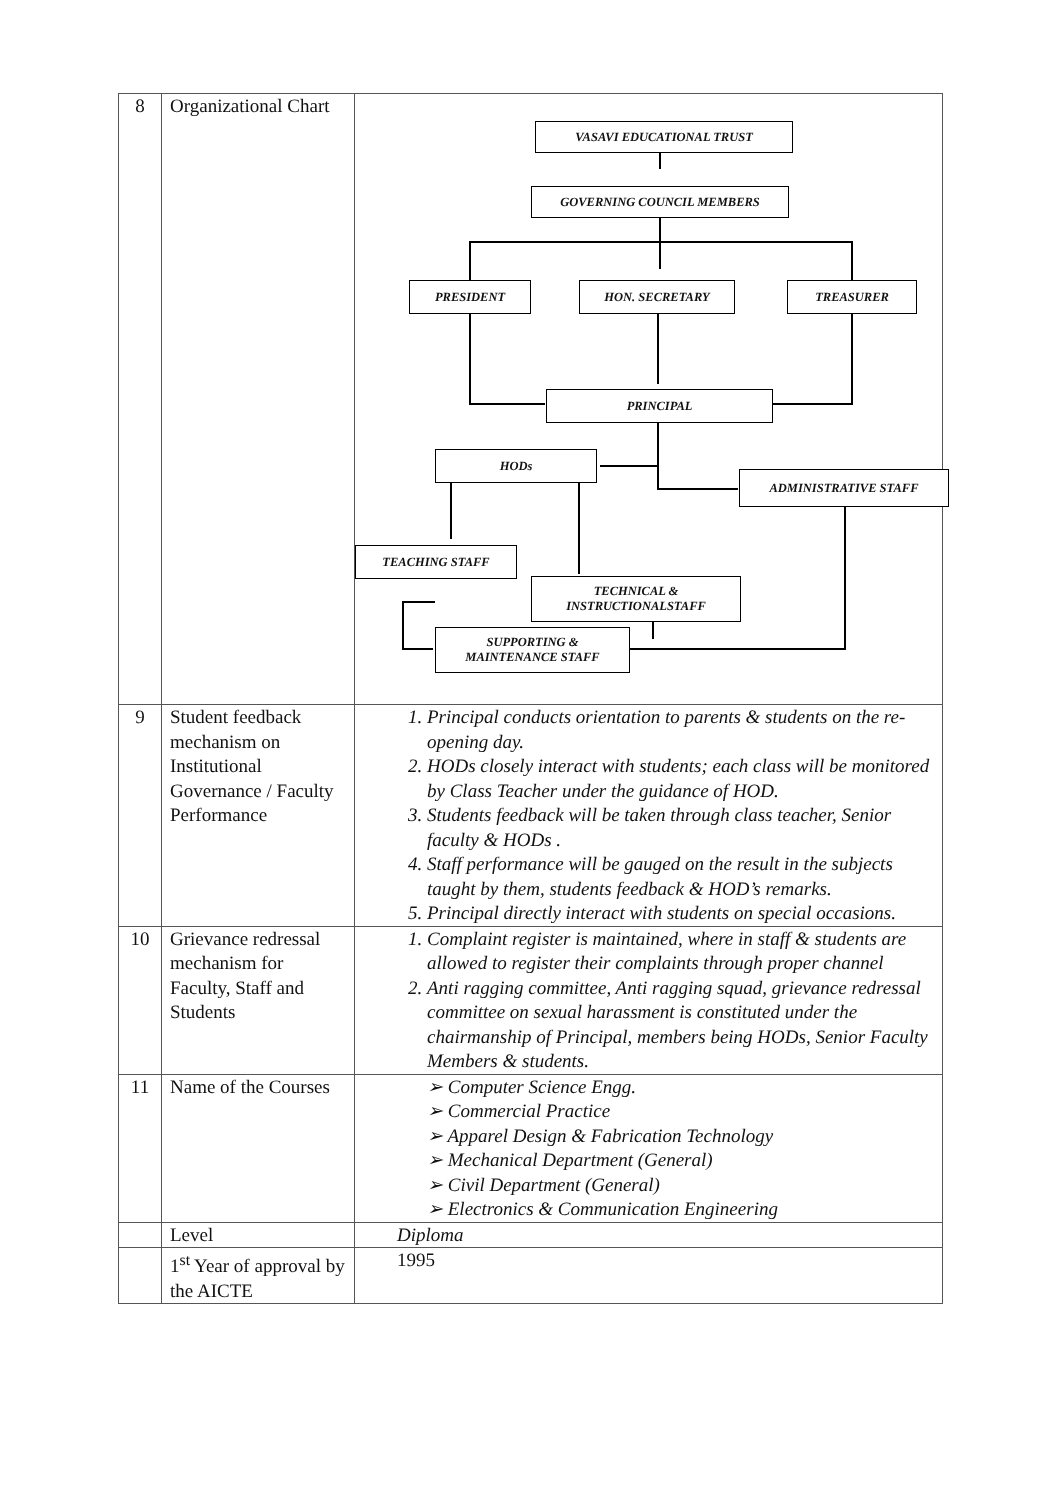| 8 | Organizational Chart | VASAVI EDUCATIONAL TRUST GOVERNING COUNCIL MEMBERS PRESIDENT HON. SECRETARY TREASURER PRINCIPAL HODs ADMINISTRATIVE STAFF TEACHING STAFF TECHNICAL & INSTRUCTIONALSTAFF SUPPORTING & MAINTENANCE STAFF |
| 9 | Student feedback mechanism on Institutional Governance / Faculty Performance | 1. Principal conducts orientation to parents & students on the re-opening day. 2. HODs closely interact with students; each class will be monitored by Class Teacher under the guidance of HOD. 3. Students feedback will be taken through class teacher, Senior faculty & HODs . 4. Staff performance will be gauged on the result in the subjects taught by them, students feedback & HOD’s remarks. 5. Principal directly interact with students on special occasions. |
| 10 | Grievance redressal mechanism for Faculty, Staff and Students | 1. Complaint register is maintained, where in staff & students are allowed to register their complaints through proper channel 2. Anti ragging committee, Anti ragging squad, grievance redressal committee on sexual harassment is constituted under the chairmanship of Principal, members being HODs, Senior Faculty Members & students. |
| 11 | Name of the Courses | ➢ Computer Science Engg. ➢ Commercial Practice ➢ Apparel Design & Fabrication Technology ➢ Mechanical Department (General) ➢ Civil Department (General) ➢ Electronics & Communication Engineering |
| | Level | Diploma |
| | 1<sup>st</sup> Year of approval by the AICTE | 1995 |